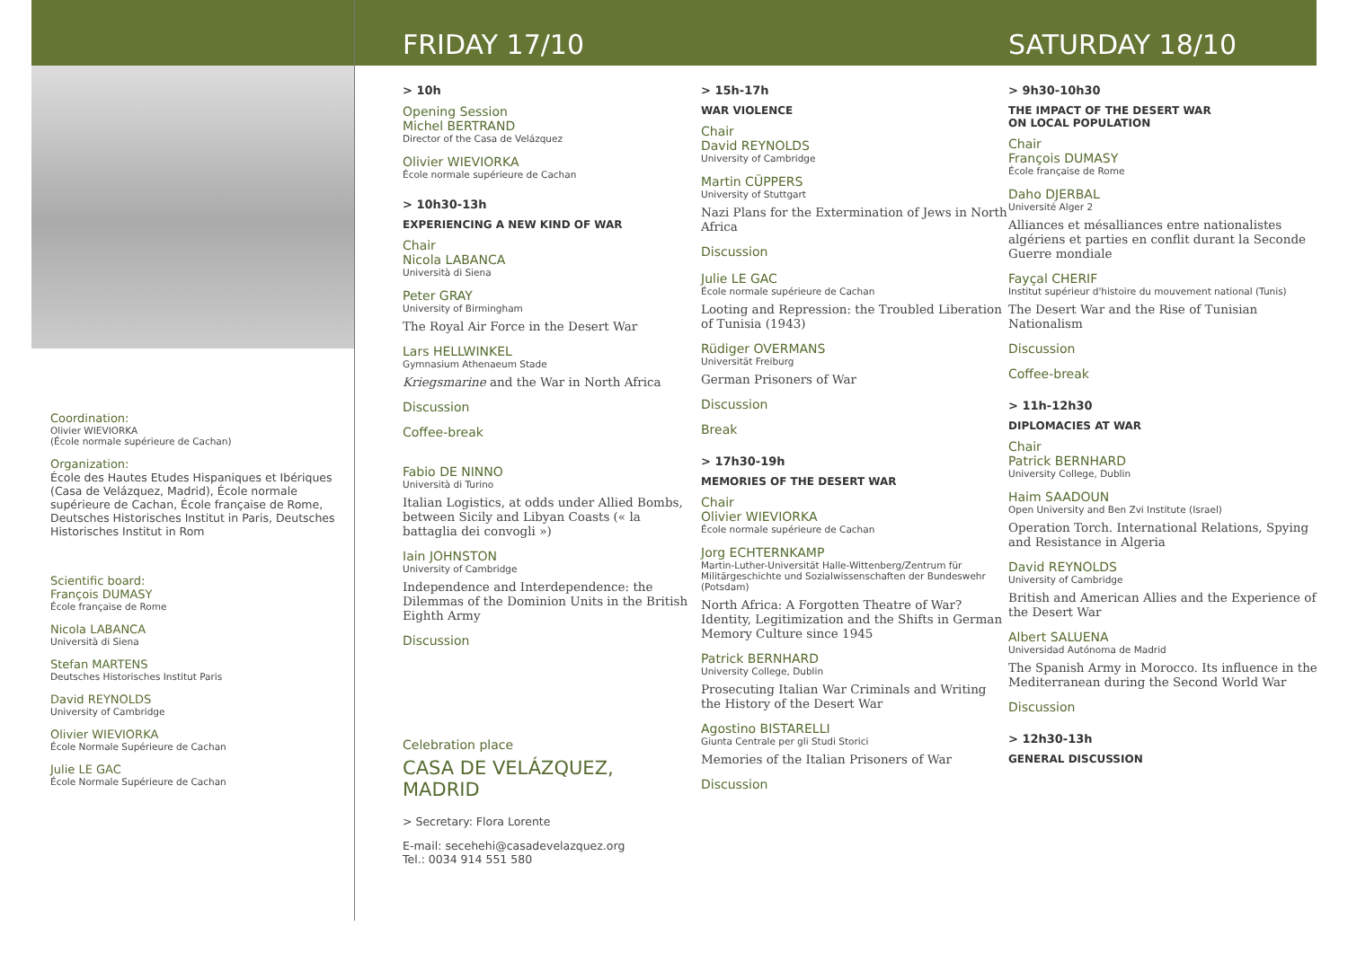Coordination:
Olivier WIEVIORKA
(École normale supérieure de Cachan)
Organization:
École des Hautes Etudes Hispaniques et Ibériques (Casa de Velázquez, Madrid), École normale supérieure de Cachan, École française de Rome, Deutsches Historisches Institut in Paris, Deutsches Historisches Institut in Rom
Scientific board:
François DUMASY
École française de Rome
Nicola LABANCA
Università di Siena
Stefan MARTENS
Deutsches Historisches Institut Paris
David REYNOLDS
University of Cambridge
Olivier WIEVIORKA
École Normale Supérieure de Cachan
Julie LE GAC
École Normale Supérieure de Cachan
FRIDAY 17/10
> 10h
Opening Session
Michel BERTRAND
Director of the Casa de Velázquez
Olivier WIEVIORKA
École normale supérieure de Cachan
> 10h30-13h
EXPERIENCING A NEW KIND OF WAR
Chair
Nicola LABANCA
Università di Siena
Peter GRAY
University of Birmingham
The Royal Air Force in the Desert War
Lars HELLWINKEL
Gymnasium Athenaeum Stade
Kriegsmarine and the War in North Africa
Discussion
Coffee-break
Fabio DE NINNO
Università di Turino
Italian Logistics, at odds under Allied Bombs, between Sicily and Libyan Coasts (« la battaglia dei convogli »)
Iain JOHNSTON
University of Cambridge
Independence and Interdependence: the Dilemmas of the Dominion Units in the British Eighth Army
Discussion
Celebration place
CASA DE VELÁZQUEZ, MADRID
> Secretary: Flora Lorente
E-mail: secehehi@casadevelazquez.org
Tel.: 0034 914 551 580
> 15h-17h
WAR VIOLENCE
Chair
David REYNOLDS
University of Cambridge
Martin CÜPPERS
University of Stuttgart
Nazi Plans for the Extermination of Jews in North Africa
Discussion
Julie LE GAC
École normale supérieure de Cachan
Looting and Repression: the Troubled Liberation of Tunisia (1943)
Rüdiger OVERMANS
Universität Freiburg
German Prisoners of War
Discussion
Break
> 17h30-19h
MEMORIES OF THE DESERT WAR
Chair
Olivier WIEVIORKA
École normale supérieure de Cachan
Jorg ECHTERNKAMP
Martin-Luther-Universität Halle-Wittenberg/Zentrum für Militärgeschichte und Sozialwissenschaften der Bundeswehr (Potsdam)
North Africa: A Forgotten Theatre of War? Identity, Legitimization and the Shifts in German Memory Culture since 1945
Patrick BERNHARD
University College, Dublin
Prosecuting Italian War Criminals and Writing the History of the Desert War
Agostino BISTARELLI
Giunta Centrale per gli Studi Storici
Memories of the Italian Prisoners of War
Discussion
SATURDAY 18/10
> 9h30-10h30
THE IMPACT OF THE DESERT WAR
ON LOCAL POPULATION
Chair
François DUMASY
École française de Rome
Daho DJERBAL
Université Alger 2
Alliances et mésalliances entre nationalistes algériens et parties en conflit durant la Seconde Guerre mondiale
Fayçal CHERIF
Institut supérieur d'histoire du mouvement national (Tunis)
The Desert War and the Rise of Tunisian Nationalism
Discussion
Coffee-break
> 11h-12h30
DIPLOMACIES AT WAR
Chair
Patrick BERNHARD
University College, Dublin
Haim SAADOUN
Open University and Ben Zvi Institute (Israel)
Operation Torch. International Relations, Spying and Resistance in Algeria
David REYNOLDS
University of Cambridge
British and American Allies and the Experience of the Desert War
Albert SALUENA
Universidad Autónoma de Madrid
The Spanish Army in Morocco. Its influence in the Mediterranean during the Second World War
Discussion
> 12h30-13h
GENERAL DISCUSSION